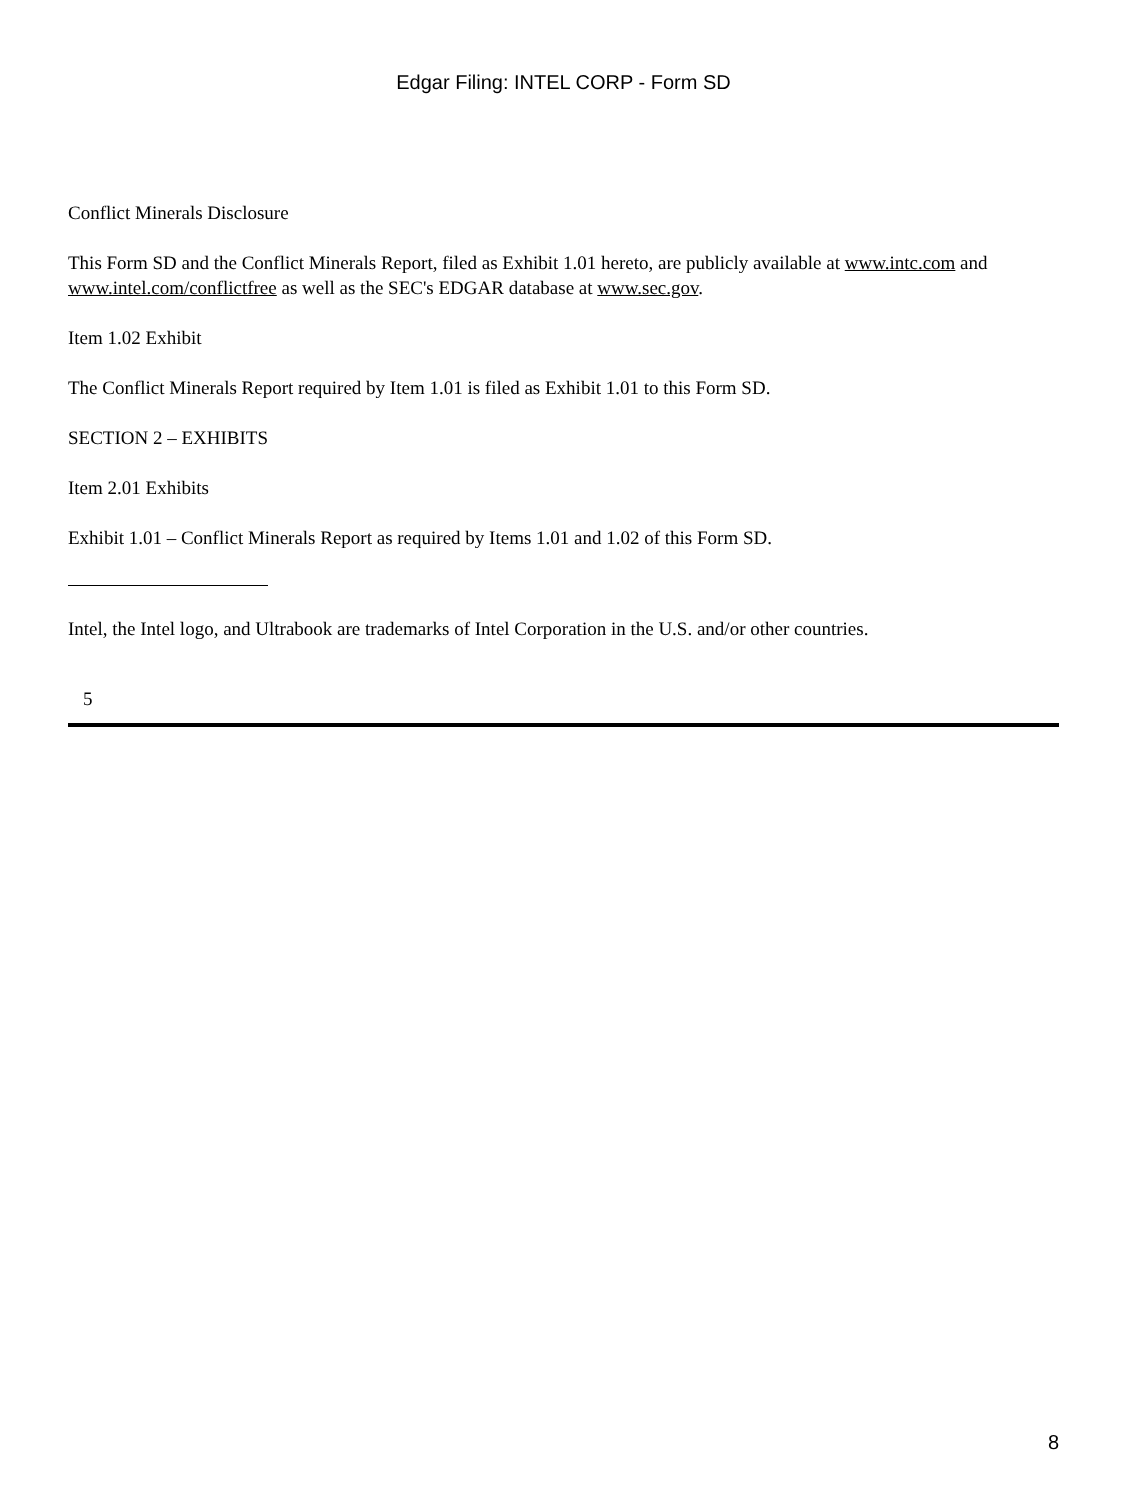Edgar Filing: INTEL CORP - Form SD
Conflict Minerals Disclosure
This Form SD and the Conflict Minerals Report, filed as Exhibit 1.01 hereto, are publicly available at www.intc.com and www.intel.com/conflictfree as well as the SEC's EDGAR database at www.sec.gov.
Item 1.02 Exhibit
The Conflict Minerals Report required by Item 1.01 is filed as Exhibit 1.01 to this Form SD.
SECTION 2 – EXHIBITS
Item 2.01 Exhibits
Exhibit 1.01 – Conflict Minerals Report as required by Items 1.01 and 1.02 of this Form SD.
Intel, the Intel logo, and Ultrabook are trademarks of Intel Corporation in the U.S. and/or other countries.
5
8